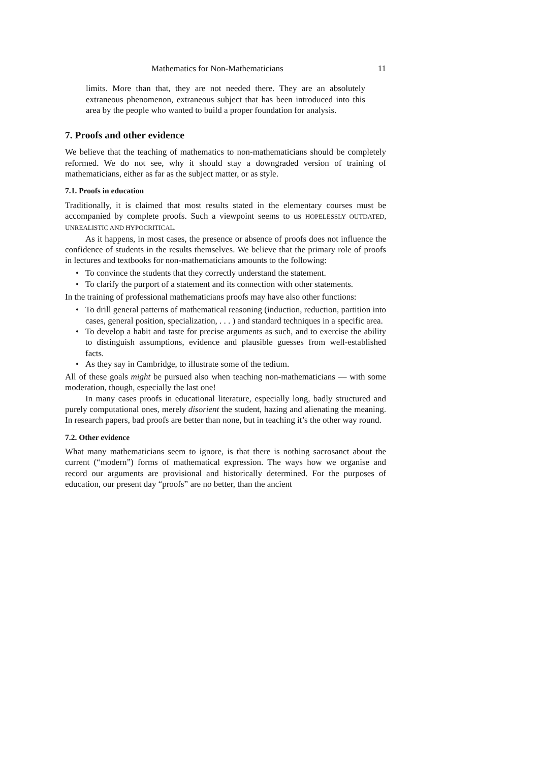Mathematics for Non-Mathematicians 11
limits. More than that, they are not needed there. They are an absolutely extraneous phenomenon, extraneous subject that has been introduced into this area by the people who wanted to build a proper foundation for analysis.
7. Proofs and other evidence
We believe that the teaching of mathematics to non-mathematicians should be completely reformed. We do not see, why it should stay a downgraded version of training of mathematicians, either as far as the subject matter, or as style.
7.1. Proofs in education
Traditionally, it is claimed that most results stated in the elementary courses must be accompanied by complete proofs. Such a viewpoint seems to us HOPELESSLY OUTDATED, UNREALISTIC AND HYPOCRITICAL.
As it happens, in most cases, the presence or absence of proofs does not influence the confidence of students in the results themselves. We believe that the primary role of proofs in lectures and textbooks for non-mathematicians amounts to the following:
• To convince the students that they correctly understand the statement.
• To clarify the purport of a statement and its connection with other statements.
In the training of professional mathematicians proofs may have also other functions:
• To drill general patterns of mathematical reasoning (induction, reduction, partition into cases, general position, specialization, . . . ) and standard techniques in a specific area.
• To develop a habit and taste for precise arguments as such, and to exercise the ability to distinguish assumptions, evidence and plausible guesses from well-established facts.
• As they say in Cambridge, to illustrate some of the tedium.
All of these goals might be pursued also when teaching non-mathematicians — with some moderation, though, especially the last one!
In many cases proofs in educational literature, especially long, badly structured and purely computational ones, merely disorient the student, hazing and alienating the meaning. In research papers, bad proofs are better than none, but in teaching it’s the other way round.
7.2. Other evidence
What many mathematicians seem to ignore, is that there is nothing sacrosanct about the current (“modern”) forms of mathematical expression. The ways how we organise and record our arguments are provisional and historically determined. For the purposes of education, our present day “proofs” are no better, than the ancient